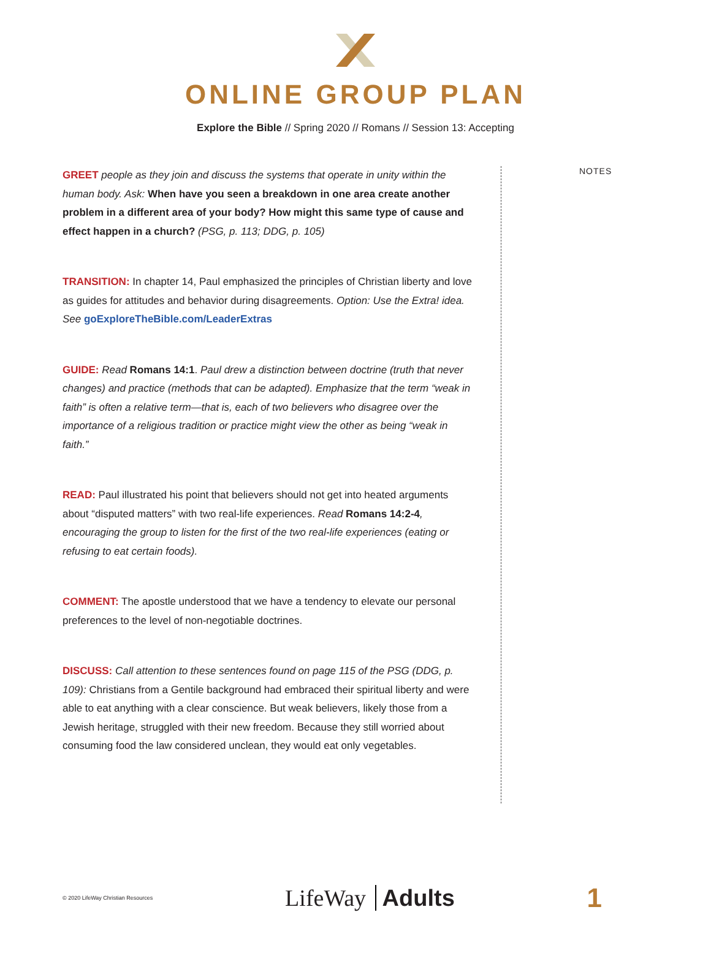ONLINE GROUP PLAN
Explore the Bible // Spring 2020 // Romans // Session 13: Accepting
GREET people as they join and discuss the systems that operate in unity within the human body. Ask: When have you seen a breakdown in one area create another problem in a different area of your body? How might this same type of cause and effect happen in a church? (PSG, p. 113; DDG, p. 105)
TRANSITION: In chapter 14, Paul emphasized the principles of Christian liberty and love as guides for attitudes and behavior during disagreements. Option: Use the Extra! idea. See goExploreTheBible.com/LeaderExtras
GUIDE: Read Romans 14:1. Paul drew a distinction between doctrine (truth that never changes) and practice (methods that can be adapted). Emphasize that the term “weak in faith” is often a relative term—that is, each of two believers who disagree over the importance of a religious tradition or practice might view the other as being “weak in faith.”
READ: Paul illustrated his point that believers should not get into heated arguments about “disputed matters” with two real-life experiences. Read Romans 14:2-4, encouraging the group to listen for the first of the two real-life experiences (eating or refusing to eat certain foods).
COMMENT: The apostle understood that we have a tendency to elevate our personal preferences to the level of non-negotiable doctrines.
DISCUSS: Call attention to these sentences found on page 115 of the PSG (DDG, p. 109): Christians from a Gentile background had embraced their spiritual liberty and were able to eat anything with a clear conscience. But weak believers, likely those from a Jewish heritage, struggled with their new freedom. Because they still worried about consuming food the law considered unclean, they would eat only vegetables.
NOTES
© 2020 LifeWay Christian Resources LifeWay Adults 1